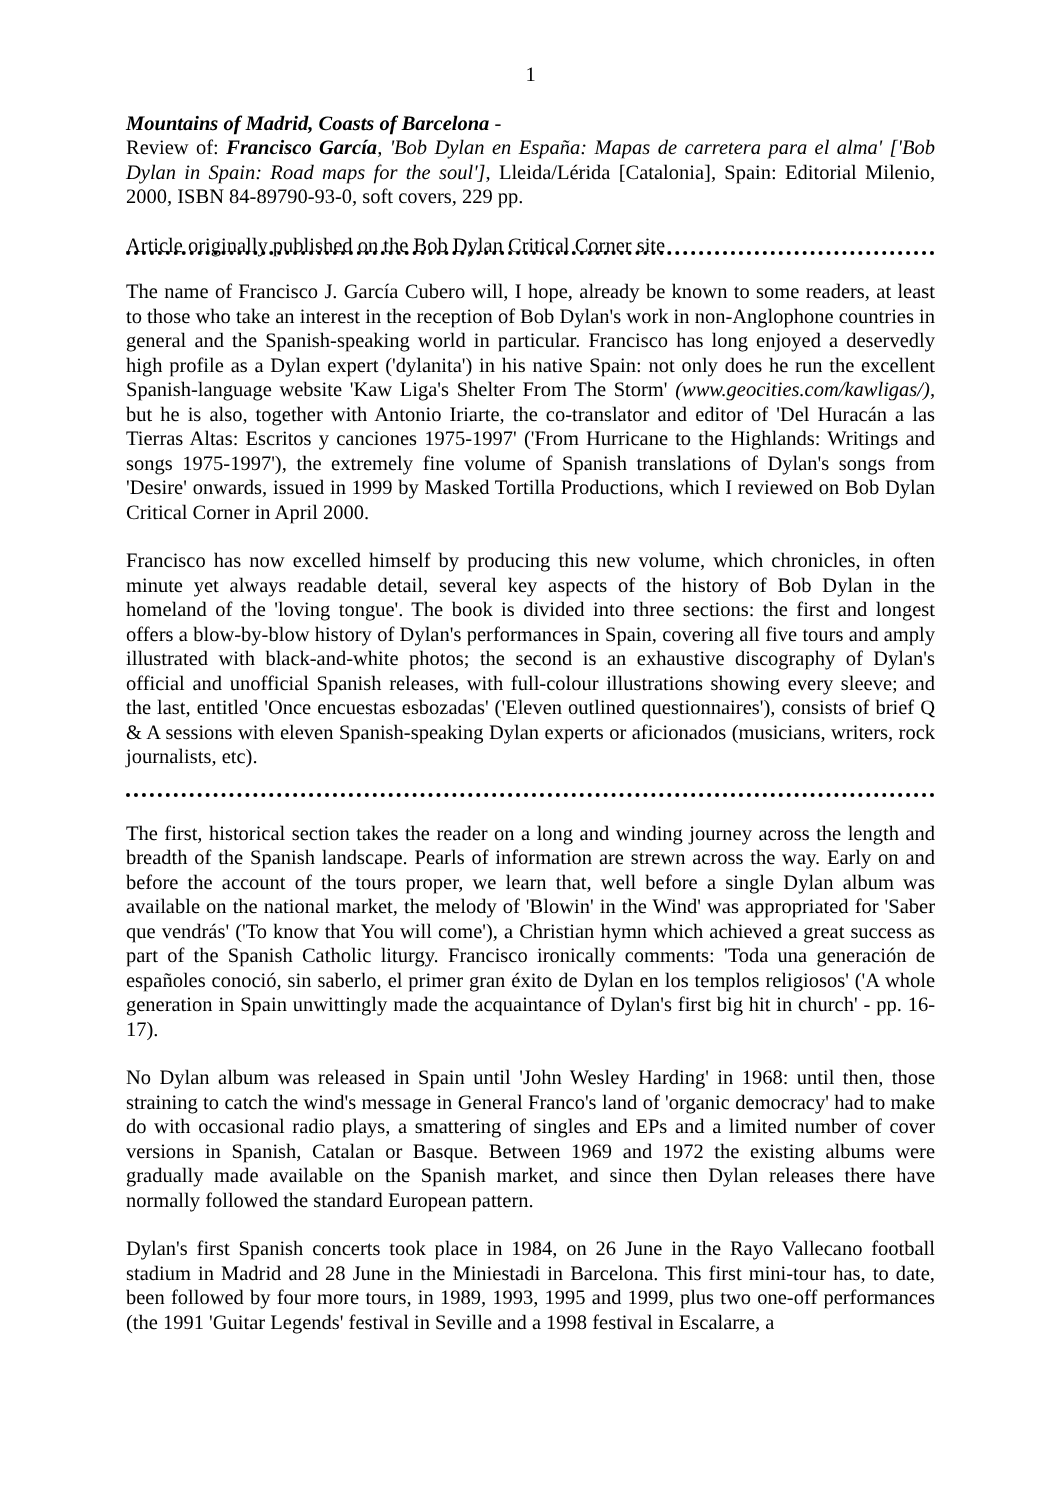1
Mountains of Madrid, Coasts of Barcelona -
Review of: Francisco García, 'Bob Dylan en España: Mapas de carretera para el alma' ['Bob Dylan in Spain: Road maps for the soul'], Lleida/Lérida [Catalonia], Spain: Editorial Milenio, 2000, ISBN 84-89790-93-0, soft covers, 229 pp.
Article originally published on the Bob Dylan Critical Corner site
The name of Francisco J. García Cubero will, I hope, already be known to some readers, at least to those who take an interest in the reception of Bob Dylan's work in non-Anglophone countries in general and the Spanish-speaking world in particular. Francisco has long enjoyed a deservedly high profile as a Dylan expert ('dylanita') in his native Spain: not only does he run the excellent Spanish-language website 'Kaw Liga's Shelter From The Storm' (www.geocities.com/kawligas/), but he is also, together with Antonio Iriarte, the co-translator and editor of 'Del Huracán a las Tierras Altas: Escritos y canciones 1975-1997' ('From Hurricane to the Highlands: Writings and songs 1975-1997'), the extremely fine volume of Spanish translations of Dylan's songs from 'Desire' onwards, issued in 1999 by Masked Tortilla Productions, which I reviewed on Bob Dylan Critical Corner in April 2000.
Francisco has now excelled himself by producing this new volume, which chronicles, in often minute yet always readable detail, several key aspects of the history of Bob Dylan in the homeland of the 'loving tongue'. The book is divided into three sections: the first and longest offers a blow-by-blow history of Dylan's performances in Spain, covering all five tours and amply illustrated with black-and-white photos; the second is an exhaustive discography of Dylan's official and unofficial Spanish releases, with full-colour illustrations showing every sleeve; and the last, entitled 'Once encuestas esbozadas' ('Eleven outlined questionnaires'), consists of brief Q & A sessions with eleven Spanish-speaking Dylan experts or aficionados (musicians, writers, rock journalists, etc).
The first, historical section takes the reader on a long and winding journey across the length and breadth of the Spanish landscape. Pearls of information are strewn across the way. Early on and before the account of the tours proper, we learn that, well before a single Dylan album was available on the national market, the melody of 'Blowin' in the Wind' was appropriated for 'Saber que vendrás' ('To know that You will come'), a Christian hymn which achieved a great success as part of the Spanish Catholic liturgy. Francisco ironically comments: 'Toda una generación de españoles conoció, sin saberlo, el primer gran éxito de Dylan en los templos religiosos' ('A whole generation in Spain unwittingly made the acquaintance of Dylan's first big hit in church' - pp. 16-17).
No Dylan album was released in Spain until 'John Wesley Harding' in 1968: until then, those straining to catch the wind's message in General Franco's land of 'organic democracy' had to make do with occasional radio plays, a smattering of singles and EPs and a limited number of cover versions in Spanish, Catalan or Basque. Between 1969 and 1972 the existing albums were gradually made available on the Spanish market, and since then Dylan releases there have normally followed the standard European pattern.
Dylan's first Spanish concerts took place in 1984, on 26 June in the Rayo Vallecano football stadium in Madrid and 28 June in the Miniestadi in Barcelona. This first mini-tour has, to date, been followed by four more tours, in 1989, 1993, 1995 and 1999, plus two one-off performances (the 1991 'Guitar Legends' festival in Seville and a 1998 festival in Escalarre, a